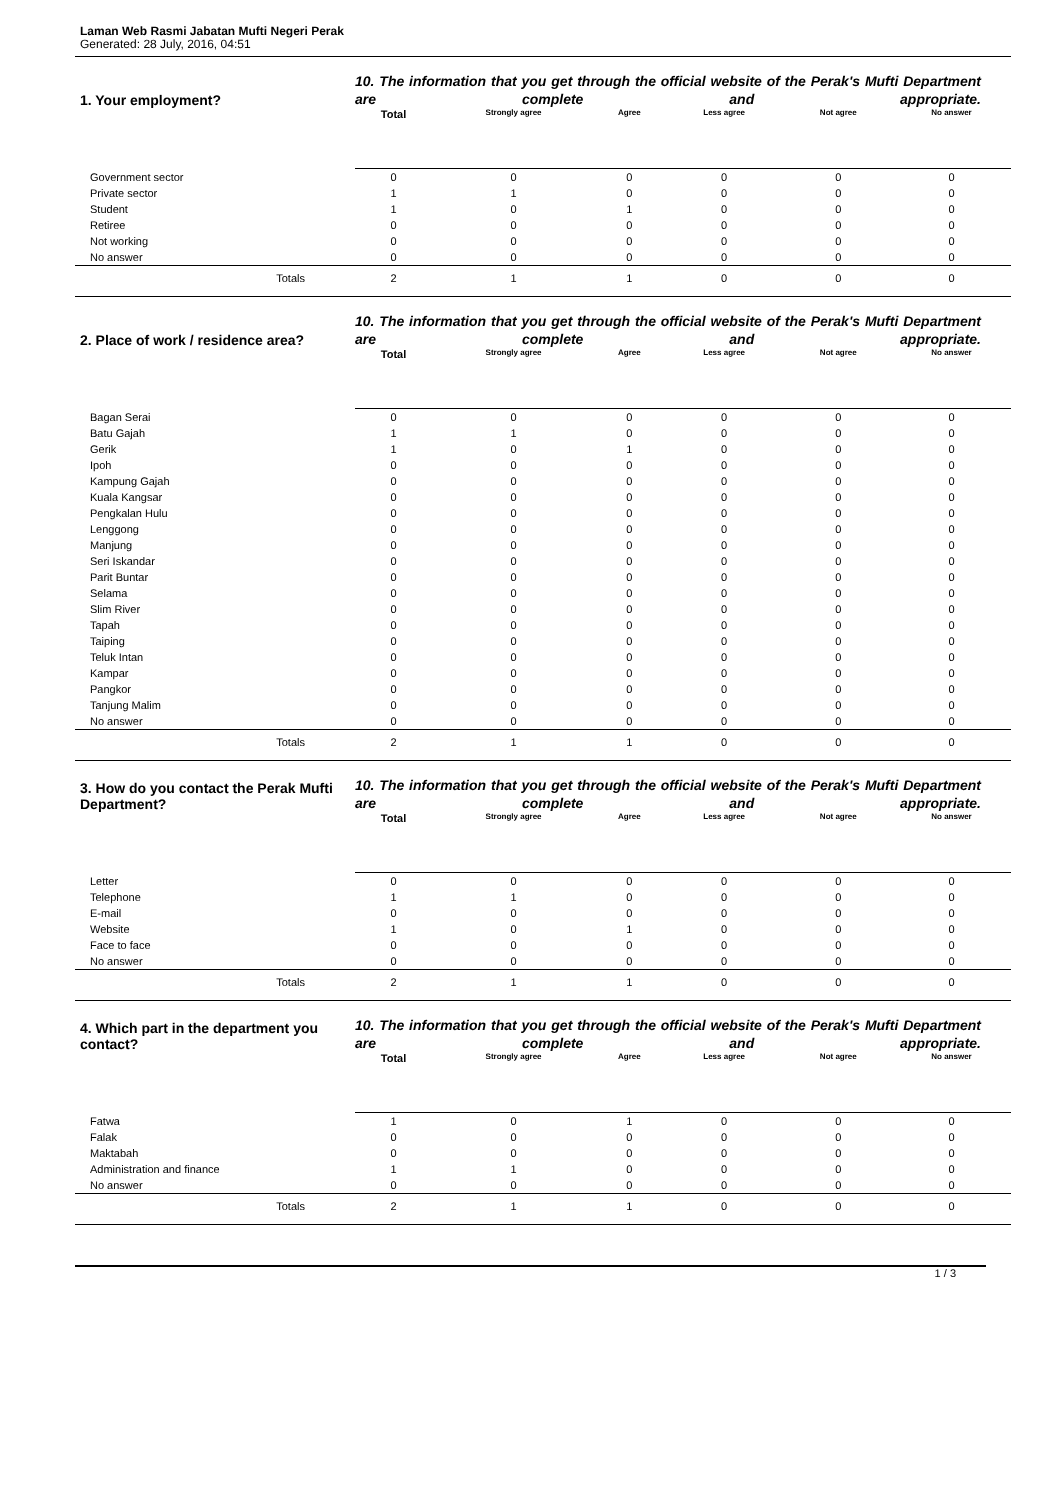Laman Web Rasmi Jabatan Mufti Negeri Perak
Generated: 28 July, 2016, 04:51
| 1. Your employment? | 10. The information that you get through the official website of the Perak's Mufti Department are complete and appropriate. | | | | | |
| | Total | Strongly agree | Agree | Less agree | Not agree | No answer |
| Government sector | 0 | 0 | 0 | 0 | 0 | 0 |
| Private sector | 1 | 1 | 0 | 0 | 0 | 0 |
| Student | 1 | 0 | 1 | 0 | 0 | 0 |
| Retiree | 0 | 0 | 0 | 0 | 0 | 0 |
| Not working | 0 | 0 | 0 | 0 | 0 | 0 |
| No answer | 0 | 0 | 0 | 0 | 0 | 0 |
| Totals | 2 | 1 | 1 | 0 | 0 | 0 |
| 2. Place of work / residence area? | 10. The information that you get through the official website of the Perak's Mufti Department are complete and appropriate. | | | | | |
| | Total | Strongly agree | Agree | Less agree | Not agree | No answer |
| Bagan Serai | 0 | 0 | 0 | 0 | 0 | 0 |
| Batu Gajah | 1 | 1 | 0 | 0 | 0 | 0 |
| Gerik | 1 | 0 | 1 | 0 | 0 | 0 |
| Ipoh | 0 | 0 | 0 | 0 | 0 | 0 |
| Kampung Gajah | 0 | 0 | 0 | 0 | 0 | 0 |
| Kuala Kangsar | 0 | 0 | 0 | 0 | 0 | 0 |
| Pengkalan Hulu | 0 | 0 | 0 | 0 | 0 | 0 |
| Lenggong | 0 | 0 | 0 | 0 | 0 | 0 |
| Manjung | 0 | 0 | 0 | 0 | 0 | 0 |
| Seri Iskandar | 0 | 0 | 0 | 0 | 0 | 0 |
| Parit Buntar | 0 | 0 | 0 | 0 | 0 | 0 |
| Selama | 0 | 0 | 0 | 0 | 0 | 0 |
| Slim River | 0 | 0 | 0 | 0 | 0 | 0 |
| Tapah | 0 | 0 | 0 | 0 | 0 | 0 |
| Taiping | 0 | 0 | 0 | 0 | 0 | 0 |
| Teluk Intan | 0 | 0 | 0 | 0 | 0 | 0 |
| Kampar | 0 | 0 | 0 | 0 | 0 | 0 |
| Pangkor | 0 | 0 | 0 | 0 | 0 | 0 |
| Tanjung Malim | 0 | 0 | 0 | 0 | 0 | 0 |
| No answer | 0 | 0 | 0 | 0 | 0 | 0 |
| Totals | 2 | 1 | 1 | 0 | 0 | 0 |
| 3. How do you contact the Perak Mufti Department? | 10. The information that you get through the official website of the Perak's Mufti Department are complete and appropriate. | | | | | |
| | Total | Strongly agree | Agree | Less agree | Not agree | No answer |
| Letter | 0 | 0 | 0 | 0 | 0 | 0 |
| Telephone | 1 | 1 | 0 | 0 | 0 | 0 |
| E-mail | 0 | 0 | 0 | 0 | 0 | 0 |
| Website | 1 | 0 | 1 | 0 | 0 | 0 |
| Face to face | 0 | 0 | 0 | 0 | 0 | 0 |
| No answer | 0 | 0 | 0 | 0 | 0 | 0 |
| Totals | 2 | 1 | 1 | 0 | 0 | 0 |
| 4. Which part in the department you contact? | 10. The information that you get through the official website of the Perak's Mufti Department are complete and appropriate. | | | | | |
| | Total | Strongly agree | Agree | Less agree | Not agree | No answer |
| Fatwa | 1 | 0 | 1 | 0 | 0 | 0 |
| Falak | 0 | 0 | 0 | 0 | 0 | 0 |
| Maktabah | 0 | 0 | 0 | 0 | 0 | 0 |
| Administration and finance | 1 | 1 | 0 | 0 | 0 | 0 |
| No answer | 0 | 0 | 0 | 0 | 0 | 0 |
| Totals | 2 | 1 | 1 | 0 | 0 | 0 |
1 / 3